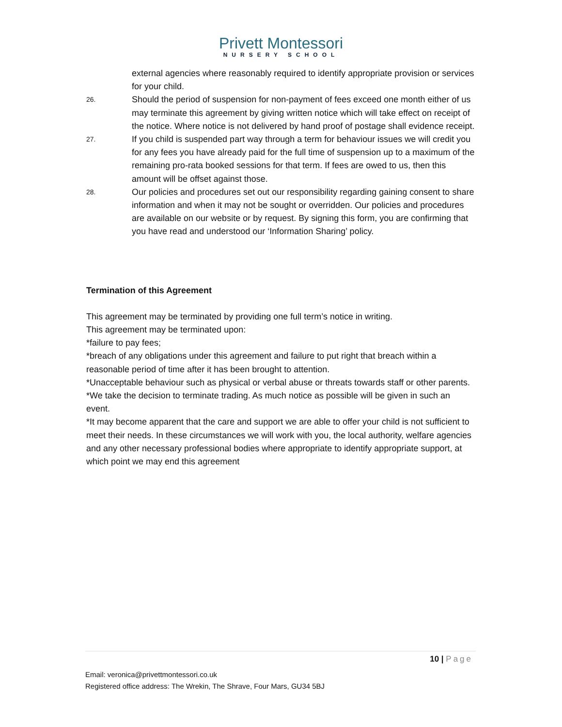Privett Montessori
NURSERY SCHOOL
external agencies where reasonably required to identify appropriate provision or services for your child.
26.
Should the period of suspension for non-payment of fees exceed one month either of us may terminate this agreement by giving written notice which will take effect on receipt of the notice. Where notice is not delivered by hand proof of postage shall evidence receipt.
27.
If you child is suspended part way through a term for behaviour issues we will credit you for any fees you have already paid for the full time of suspension up to a maximum of the remaining pro-rata booked sessions for that term. If fees are owed to us, then this amount will be offset against those.
28.
Our policies and procedures set out our responsibility regarding gaining consent to share information and when it may not be sought or overridden. Our policies and procedures are available on our website or by request. By signing this form, you are confirming that you have read and understood our ‘Information Sharing’ policy.
Termination of this Agreement
This agreement may be terminated by providing one full term’s notice in writing.
This agreement may be terminated upon:
*failure to pay fees;
*breach of any obligations under this agreement and failure to put right that breach within a reasonable period of time after it has been brought to attention.
*Unacceptable behaviour such as physical or verbal abuse or threats towards staff or other parents. *We take the decision to terminate trading. As much notice as possible will be given in such an event.
*It may become apparent that the care and support we are able to offer your child is not sufficient to meet their needs. In these circumstances we will work with you, the local authority, welfare agencies and any other necessary professional bodies where appropriate to identify appropriate support, at which point we may end this agreement
10 | Page
Email: veronica@privettmontessori.co.uk
Registered office address: The Wrekin, The Shrave, Four Mars, GU34 5BJ